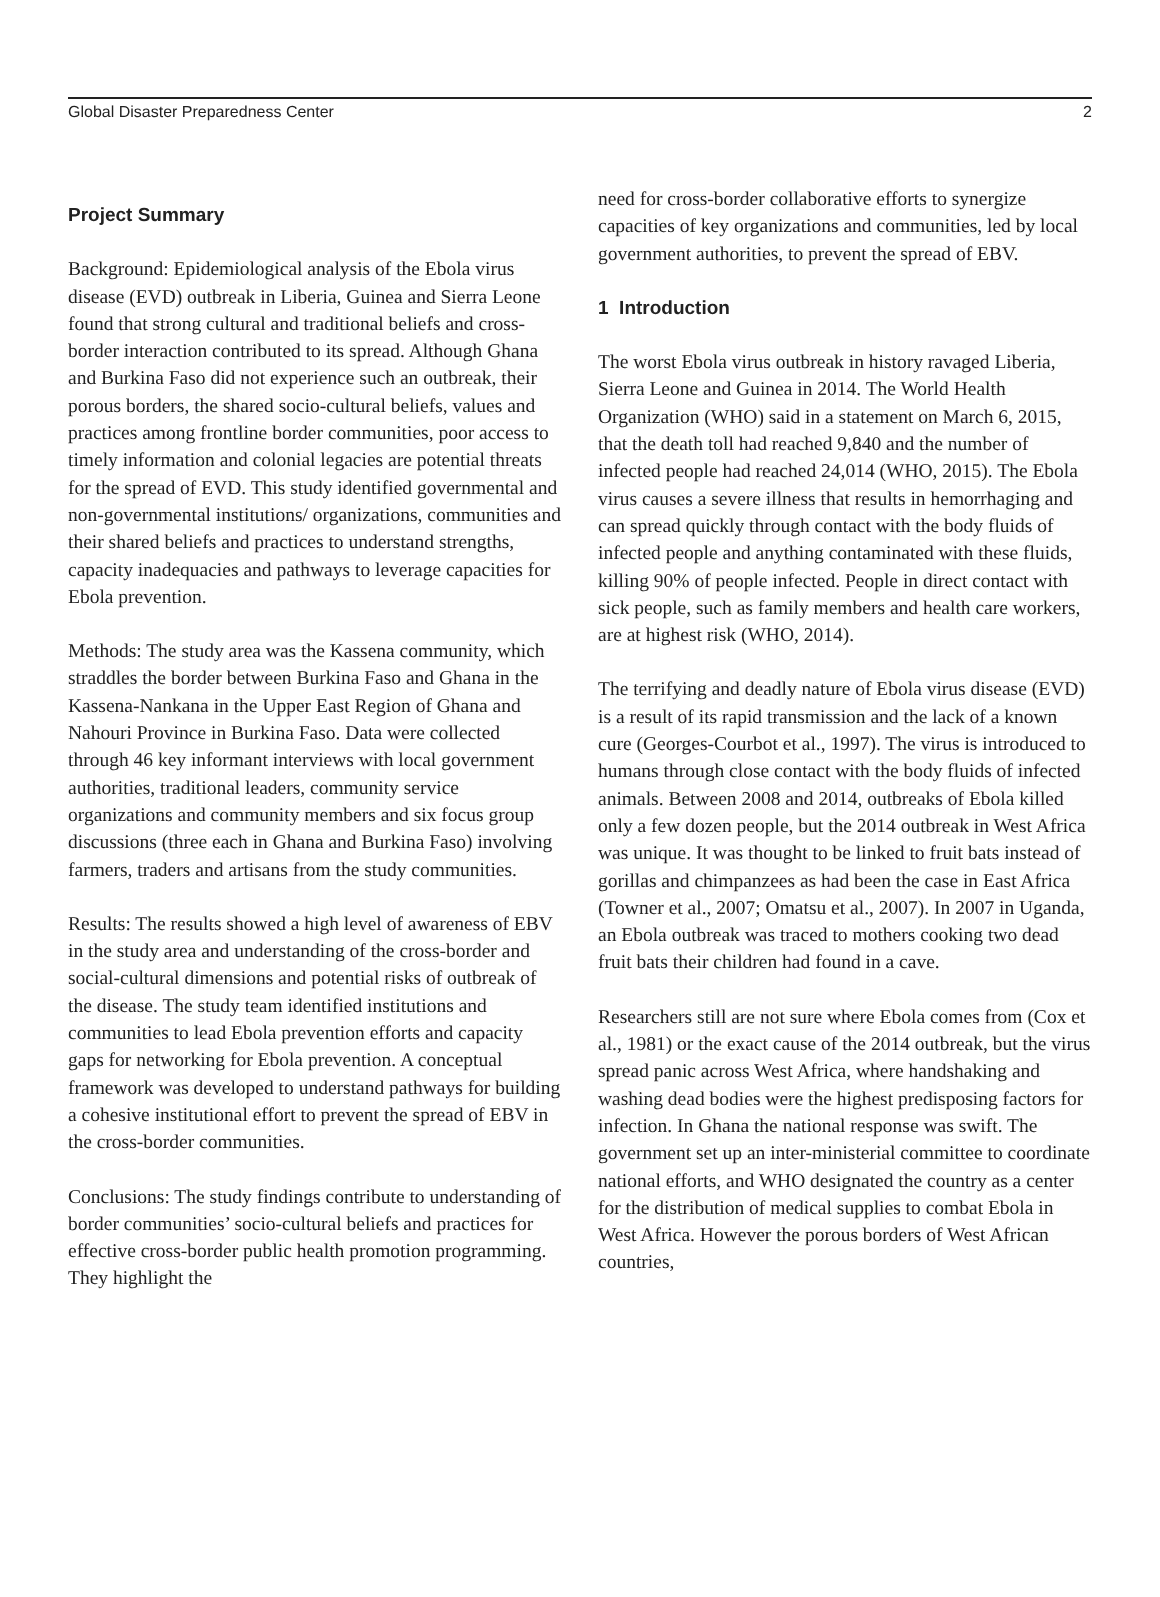Global Disaster Preparedness Center 2
Project Summary
Background: Epidemiological analysis of the Ebola virus disease (EVD) outbreak in Liberia, Guinea and Sierra Leone found that strong cultural and traditional beliefs and cross-border interaction contributed to its spread. Although Ghana and Burkina Faso did not experience such an outbreak, their porous borders, the shared socio-cultural beliefs, values and practices among frontline border communities, poor access to timely information and colonial legacies are potential threats for the spread of EVD. This study identified governmental and non-governmental institutions/ organizations, communities and their shared beliefs and practices to understand strengths, capacity inadequacies and pathways to leverage capacities for Ebola prevention.
Methods: The study area was the Kassena community, which straddles the border between Burkina Faso and Ghana in the Kassena-Nankana in the Upper East Region of Ghana and Nahouri Province in Burkina Faso. Data were collected through 46 key informant interviews with local government authorities, traditional leaders, community service organizations and community members and six focus group discussions (three each in Ghana and Burkina Faso) involving farmers, traders and artisans from the study communities.
Results: The results showed a high level of awareness of EBV in the study area and understanding of the cross-border and social-cultural dimensions and potential risks of outbreak of the disease. The study team identified institutions and communities to lead Ebola prevention efforts and capacity gaps for networking for Ebola prevention. A conceptual framework was developed to understand pathways for building a cohesive institutional effort to prevent the spread of EBV in the cross-border communities.
Conclusions: The study findings contribute to understanding of border communities’ socio-cultural beliefs and practices for effective cross-border public health promotion programming. They highlight the
need for cross-border collaborative efforts to synergize capacities of key organizations and communities, led by local government authorities, to prevent the spread of EBV.
1 Introduction
The worst Ebola virus outbreak in history ravaged Liberia, Sierra Leone and Guinea in 2014. The World Health Organization (WHO) said in a statement on March 6, 2015, that the death toll had reached 9,840 and the number of infected people had reached 24,014 (WHO, 2015). The Ebola virus causes a severe illness that results in hemorrhaging and can spread quickly through contact with the body fluids of infected people and anything contaminated with these fluids, killing 90% of people infected. People in direct contact with sick people, such as family members and health care workers, are at highest risk (WHO, 2014).
The terrifying and deadly nature of Ebola virus disease (EVD) is a result of its rapid transmission and the lack of a known cure (Georges-Courbot et al., 1997). The virus is introduced to humans through close contact with the body fluids of infected animals. Between 2008 and 2014, outbreaks of Ebola killed only a few dozen people, but the 2014 outbreak in West Africa was unique. It was thought to be linked to fruit bats instead of gorillas and chimpanzees as had been the case in East Africa (Towner et al., 2007; Omatsu et al., 2007). In 2007 in Uganda, an Ebola outbreak was traced to mothers cooking two dead fruit bats their children had found in a cave.
Researchers still are not sure where Ebola comes from (Cox et al., 1981) or the exact cause of the 2014 outbreak, but the virus spread panic across West Africa, where handshaking and washing dead bodies were the highest predisposing factors for infection. In Ghana the national response was swift. The government set up an inter-ministerial committee to coordinate national efforts, and WHO designated the country as a center for the distribution of medical supplies to combat Ebola in West Africa. However the porous borders of West African countries,